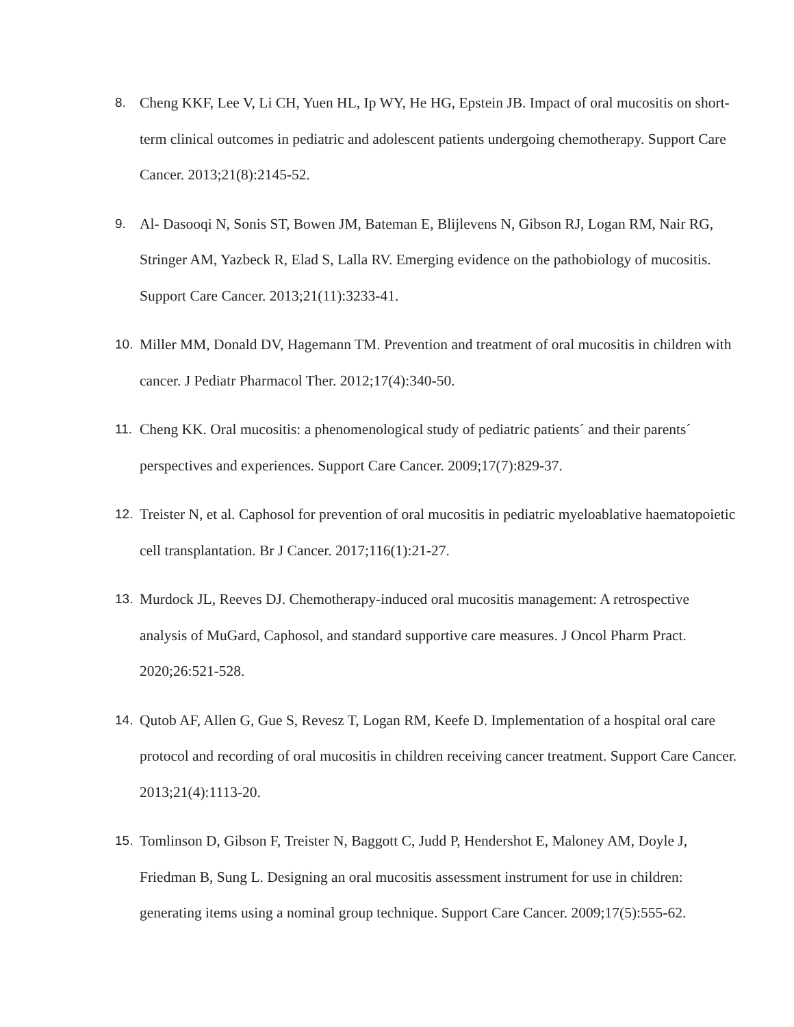8. Cheng KKF, Lee V, Li CH, Yuen HL, Ip WY, He HG, Epstein JB. Impact of oral mucositis on short- term clinical outcomes in pediatric and adolescent patients undergoing chemotherapy. Support Care Cancer. 2013;21(8):2145-52.
9. Al- Dasooqi N, Sonis ST, Bowen JM, Bateman E, Blijlevens N, Gibson RJ, Logan RM, Nair RG, Stringer AM, Yazbeck R, Elad S, Lalla RV. Emerging evidence on the pathobiology of mucositis. Support Care Cancer. 2013;21(11):3233-41.
10. Miller MM, Donald DV, Hagemann TM. Prevention and treatment of oral mucositis in children with cancer. J Pediatr Pharmacol Ther. 2012;17(4):340-50.
11. Cheng KK. Oral mucositis: a phenomenological study of pediatric patients´ and their parents´ perspectives and experiences. Support Care Cancer. 2009;17(7):829-37.
12. Treister N, et al. Caphosol for prevention of oral mucositis in pediatric myeloablative haematopoietic cell transplantation. Br J Cancer. 2017;116(1):21-27.
13. Murdock JL, Reeves DJ. Chemotherapy-induced oral mucositis management: A retrospective analysis of MuGard, Caphosol, and standard supportive care measures. J Oncol Pharm Pract. 2020;26:521-528.
14. Qutob AF, Allen G, Gue S, Revesz T, Logan RM, Keefe D. Implementation of a hospital oral care protocol and recording of oral mucositis in children receiving cancer treatment. Support Care Cancer. 2013;21(4):1113-20.
15. Tomlinson D, Gibson F, Treister N, Baggott C, Judd P, Hendershot E, Maloney AM, Doyle J, Friedman B, Sung L. Designing an oral mucositis assessment instrument for use in children: generating items using a nominal group technique. Support Care Cancer. 2009;17(5):555-62.